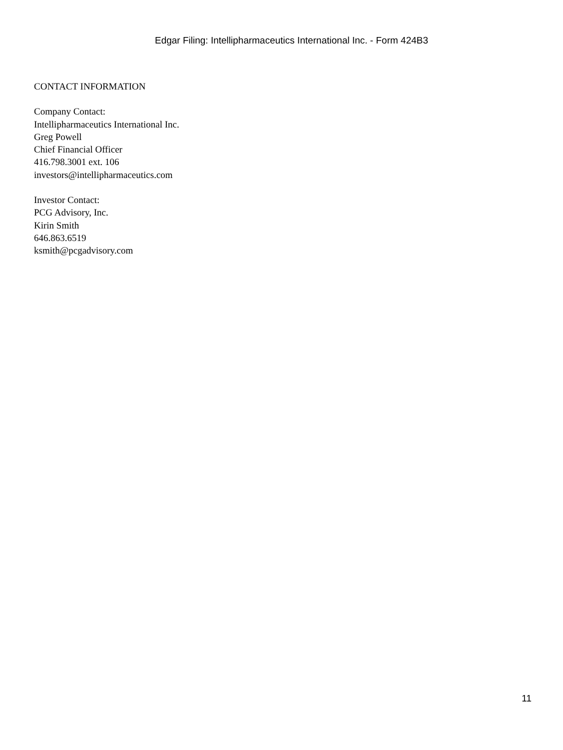Edgar Filing: Intellipharmaceutics International Inc. - Form 424B3
CONTACT INFORMATION
Company Contact:
Intellipharmaceutics International Inc.
Greg Powell
Chief Financial Officer
416.798.3001 ext. 106
investors@intellipharmaceutics.com
Investor Contact:
PCG Advisory, Inc.
Kirin Smith
646.863.6519
ksmith@pcgadvisory.com
11